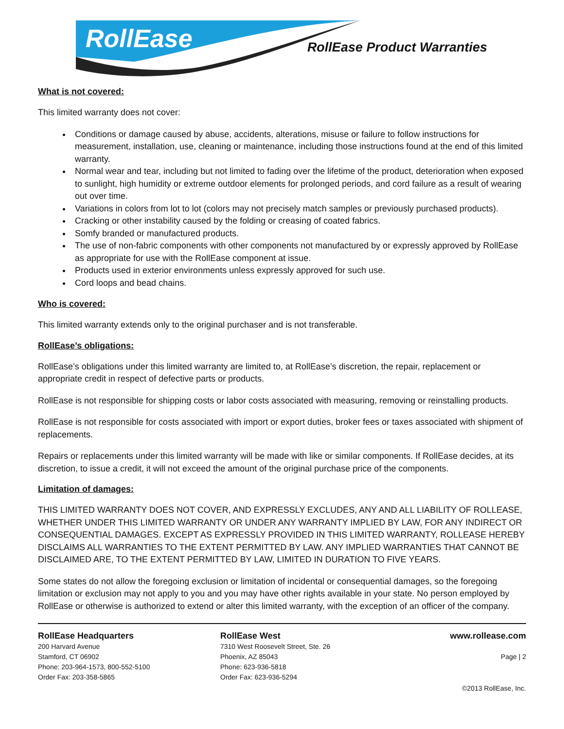RollEase
RollEase Product Warranties
What is not covered:
This limited warranty does not cover:
Conditions or damage caused by abuse, accidents, alterations, misuse or failure to follow instructions for measurement, installation, use, cleaning or maintenance, including those instructions found at the end of this limited warranty.
Normal wear and tear, including but not limited to fading over the lifetime of the product, deterioration when exposed to sunlight, high humidity or extreme outdoor elements for prolonged periods, and cord failure as a result of wearing out over time.
Variations in colors from lot to lot (colors may not precisely match samples or previously purchased products).
Cracking or other instability caused by the folding or creasing of coated fabrics.
Somfy branded or manufactured products.
The use of non-fabric components with other components not manufactured by or expressly approved by RollEase as appropriate for use with the RollEase component at issue.
Products used in exterior environments unless expressly approved for such use.
Cord loops and bead chains.
Who is covered:
This limited warranty extends only to the original purchaser and is not transferable.
RollEase’s obligations:
RollEase’s obligations under this limited warranty are limited to, at RollEase’s discretion, the repair, replacement or appropriate credit in respect of defective parts or products.
RollEase is not responsible for shipping costs or labor costs associated with measuring, removing or reinstalling products.
RollEase is not responsible for costs associated with import or export duties, broker fees or taxes associated with shipment of replacements.
Repairs or replacements under this limited warranty will be made with like or similar components. If RollEase decides, at its discretion, to issue a credit, it will not exceed the amount of the original purchase price of the components.
Limitation of damages:
THIS LIMITED WARRANTY DOES NOT COVER, AND EXPRESSLY EXCLUDES, ANY AND ALL LIABILITY OF ROLLEASE, WHETHER UNDER THIS LIMITED WARRANTY OR UNDER ANY WARRANTY IMPLIED BY LAW, FOR ANY INDIRECT OR CONSEQUENTIAL DAMAGES. EXCEPT AS EXPRESSLY PROVIDED IN THIS LIMITED WARRANTY, ROLLEASE HEREBY DISCLAIMS ALL WARRANTIES TO THE EXTENT PERMITTED BY LAW. ANY IMPLIED WARRANTIES THAT CANNOT BE DISCLAIMED ARE, TO THE EXTENT PERMITTED BY LAW, LIMITED IN DURATION TO FIVE YEARS.
Some states do not allow the foregoing exclusion or limitation of incidental or consequential damages, so the foregoing limitation or exclusion may not apply to you and you may have other rights available in your state. No person employed by RollEase or otherwise is authorized to extend or alter this limited warranty, with the exception of an officer of the company.
RollEase Headquarters
200 Harvard Avenue
Stamford, CT 06902
Phone: 203-964-1573, 800-552-5100
Order Fax: 203-358-5865
RollEase West
7310 West Roosevelt Street, Ste. 26
Phoenix, AZ 85043
Phone: 623-936-5818
Order Fax: 623-936-5294
www.rollease.com
Page | 2
©2013 RollEase, Inc.